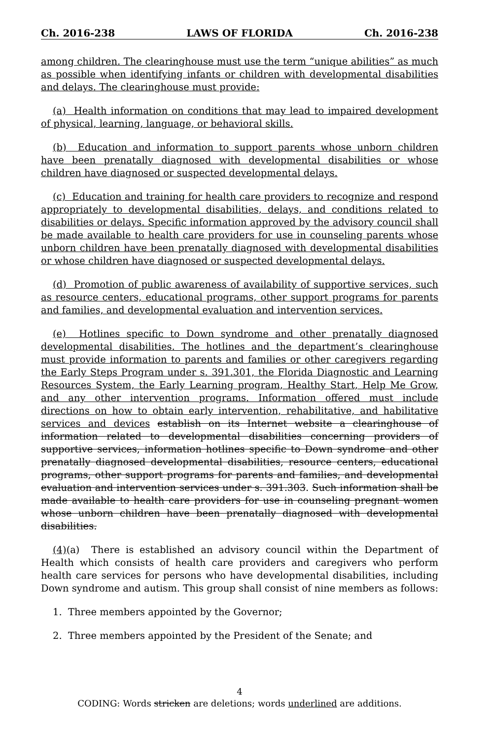Ch. 2016-238 LAWS OF FLORIDA Ch. 2016-238
among children. The clearinghouse must use the term “unique abilities” as much as possible when identifying infants or children with developmental disabilities and delays. The clearinghouse must provide:
(a) Health information on conditions that may lead to impaired development of physical, learning, language, or behavioral skills.
(b) Education and information to support parents whose unborn children have been prenatally diagnosed with developmental disabilities or whose children have diagnosed or suspected developmental delays.
(c) Education and training for health care providers to recognize and respond appropriately to developmental disabilities, delays, and conditions related to disabilities or delays. Specific information approved by the advisory council shall be made available to health care providers for use in counseling parents whose unborn children have been prenatally diagnosed with developmental disabilities or whose children have diagnosed or suspected developmental delays.
(d) Promotion of public awareness of availability of supportive services, such as resource centers, educational programs, other support programs for parents and families, and developmental evaluation and intervention services.
(e) Hotlines specific to Down syndrome and other prenatally diagnosed developmental disabilities. The hotlines and the department’s clearinghouse must provide information to parents and families or other caregivers regarding the Early Steps Program under s. 391.301, the Florida Diagnostic and Learning Resources System, the Early Learning program, Healthy Start, Help Me Grow, and any other intervention programs. Information offered must include directions on how to obtain early intervention, rehabilitative, and habilitative services and devices establish on its Internet website a clearinghouse of information related to developmental disabilities concerning providers of supportive services, information hotlines specific to Down syndrome and other prenatally diagnosed developmental disabilities, resource centers, educational programs, other support programs for parents and families, and developmental evaluation and intervention services under s. 391.303. Such information shall be made available to health care providers for use in counseling pregnant women whose unborn children have been prenatally diagnosed with developmental disabilities.
(4)(a) There is established an advisory council within the Department of Health which consists of health care providers and caregivers who perform health care services for persons who have developmental disabilities, including Down syndrome and autism. This group shall consist of nine members as follows:
1. Three members appointed by the Governor;
2. Three members appointed by the President of the Senate; and
4
CODING: Words stricken are deletions; words underlined are additions.